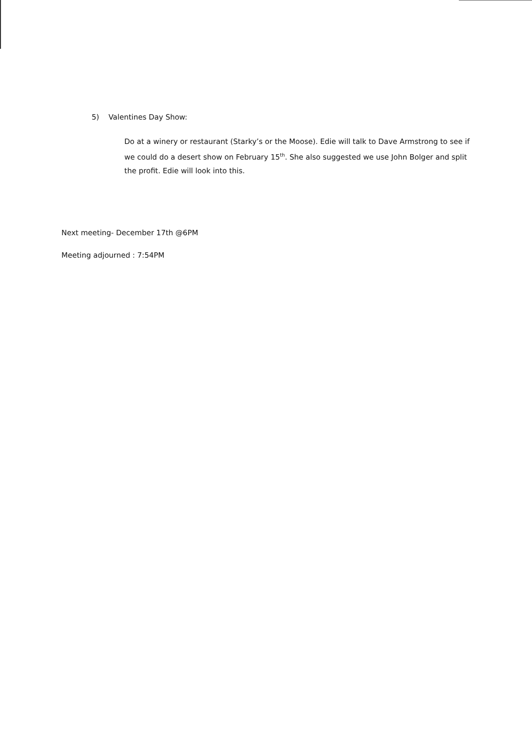5) Valentines Day Show:
Do at a winery or restaurant (Starky’s or the Moose). Edie will talk to Dave Armstrong to see if we could do a desert show on February 15<sup>th</sup>. She also suggested we use John Bolger and split the profit. Edie will look into this.
Next meeting- December 17th @6PM
Meeting adjourned : 7:54PM